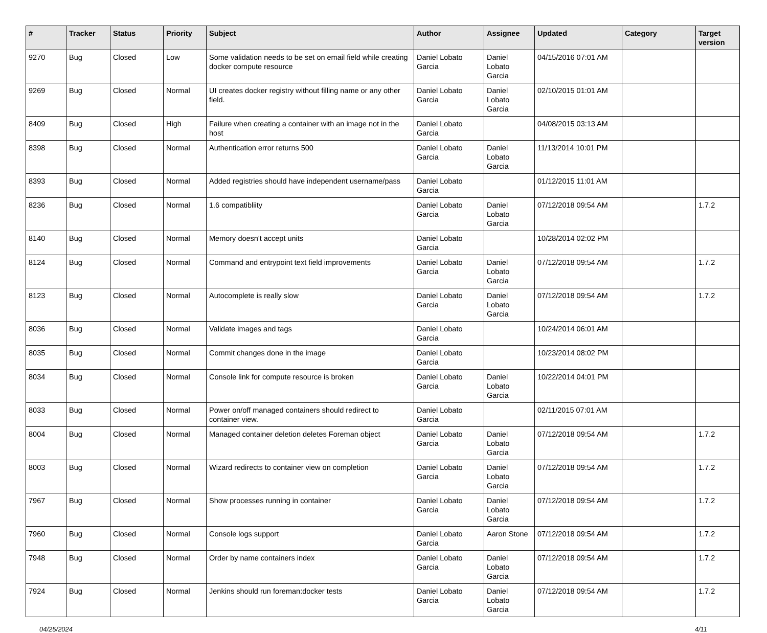| # | Tracker | Status | Priority | Subject | Author | Assignee | Updated | Category | Target version |
| --- | --- | --- | --- | --- | --- | --- | --- | --- | --- |
| 9270 | Bug | Closed | Low | Some validation needs to be set on email field while creating docker compute resource | Daniel Lobato Garcia | Daniel Lobato Garcia | 04/15/2016 07:01 AM | | |
| 9269 | Bug | Closed | Normal | UI creates docker registry without filling name or any other field. | Daniel Lobato Garcia | Daniel Lobato Garcia | 02/10/2015 01:01 AM | | |
| 8409 | Bug | Closed | High | Failure when creating a container with an image not in the host | Daniel Lobato Garcia | | 04/08/2015 03:13 AM | | |
| 8398 | Bug | Closed | Normal | Authentication error returns 500 | Daniel Lobato Garcia | Daniel Lobato Garcia | 11/13/2014 10:01 PM | | |
| 8393 | Bug | Closed | Normal | Added registries should have independent username/pass | Daniel Lobato Garcia | | 01/12/2015 11:01 AM | | |
| 8236 | Bug | Closed | Normal | 1.6 compatibliity | Daniel Lobato Garcia | Daniel Lobato Garcia | 07/12/2018 09:54 AM | | 1.7.2 |
| 8140 | Bug | Closed | Normal | Memory doesn't accept units | Daniel Lobato Garcia | | 10/28/2014 02:02 PM | | |
| 8124 | Bug | Closed | Normal | Command and entrypoint text field improvements | Daniel Lobato Garcia | Daniel Lobato Garcia | 07/12/2018 09:54 AM | | 1.7.2 |
| 8123 | Bug | Closed | Normal | Autocomplete is really slow | Daniel Lobato Garcia | Daniel Lobato Garcia | 07/12/2018 09:54 AM | | 1.7.2 |
| 8036 | Bug | Closed | Normal | Validate images and tags | Daniel Lobato Garcia | | 10/24/2014 06:01 AM | | |
| 8035 | Bug | Closed | Normal | Commit changes done in the image | Daniel Lobato Garcia | | 10/23/2014 08:02 PM | | |
| 8034 | Bug | Closed | Normal | Console link for compute resource is broken | Daniel Lobato Garcia | Daniel Lobato Garcia | 10/22/2014 04:01 PM | | |
| 8033 | Bug | Closed | Normal | Power on/off managed containers should redirect to container view. | Daniel Lobato Garcia | | 02/11/2015 07:01 AM | | |
| 8004 | Bug | Closed | Normal | Managed container deletion deletes Foreman object | Daniel Lobato Garcia | Daniel Lobato Garcia | 07/12/2018 09:54 AM | | 1.7.2 |
| 8003 | Bug | Closed | Normal | Wizard redirects to container view on completion | Daniel Lobato Garcia | Daniel Lobato Garcia | 07/12/2018 09:54 AM | | 1.7.2 |
| 7967 | Bug | Closed | Normal | Show processes running in container | Daniel Lobato Garcia | Daniel Lobato Garcia | 07/12/2018 09:54 AM | | 1.7.2 |
| 7960 | Bug | Closed | Normal | Console logs support | Daniel Lobato Garcia | Aaron Stone | 07/12/2018 09:54 AM | | 1.7.2 |
| 7948 | Bug | Closed | Normal | Order by name containers index | Daniel Lobato Garcia | Daniel Lobato Garcia | 07/12/2018 09:54 AM | | 1.7.2 |
| 7924 | Bug | Closed | Normal | Jenkins should run foreman:docker tests | Daniel Lobato Garcia | Daniel Lobato Garcia | 07/12/2018 09:54 AM | | 1.7.2 |
04/25/2024 4/11